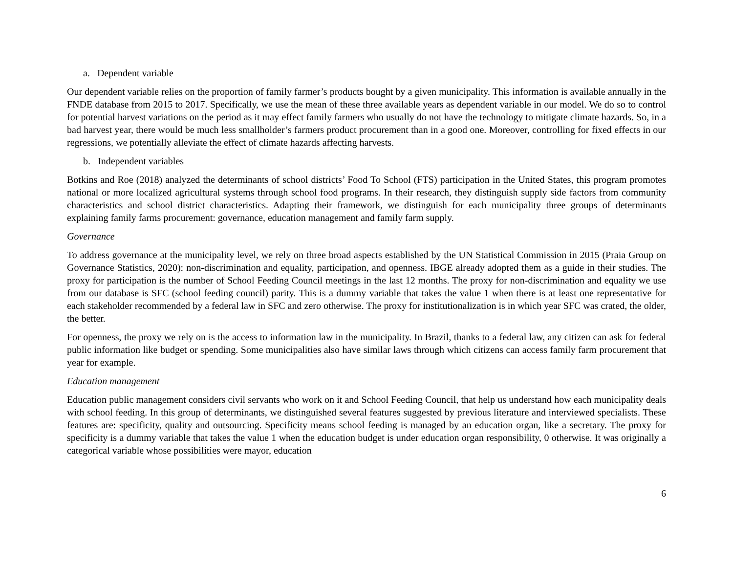a. Dependent variable
Our dependent variable relies on the proportion of family farmer’s products bought by a given municipality. This information is available annually in the FNDE database from 2015 to 2017. Specifically, we use the mean of these three available years as dependent variable in our model. We do so to control for potential harvest variations on the period as it may effect family farmers who usually do not have the technology to mitigate climate hazards. So, in a bad harvest year, there would be much less smallholder’s farmers product procurement than in a good one. Moreover, controlling for fixed effects in our regressions, we potentially alleviate the effect of climate hazards affecting harvests.
b. Independent variables
Botkins and Roe (2018) analyzed the determinants of school districts’ Food To School (FTS) participation in the United States, this program promotes national or more localized agricultural systems through school food programs. In their research, they distinguish supply side factors from community characteristics and school district characteristics. Adapting their framework, we distinguish for each municipality three groups of determinants explaining family farms procurement: governance, education management and family farm supply.
Governance
To address governance at the municipality level, we rely on three broad aspects established by the UN Statistical Commission in 2015 (Praia Group on Governance Statistics, 2020): non-discrimination and equality, participation, and openness. IBGE already adopted them as a guide in their studies. The proxy for participation is the number of School Feeding Council meetings in the last 12 months. The proxy for non-discrimination and equality we use from our database is SFC (school feeding council) parity. This is a dummy variable that takes the value 1 when there is at least one representative for each stakeholder recommended by a federal law in SFC and zero otherwise. The proxy for institutionalization is in which year SFC was crated, the older, the better.
For openness, the proxy we rely on is the access to information law in the municipality. In Brazil, thanks to a federal law, any citizen can ask for federal public information like budget or spending. Some municipalities also have similar laws through which citizens can access family farm procurement that year for example.
Education management
Education public management considers civil servants who work on it and School Feeding Council, that help us understand how each municipality deals with school feeding. In this group of determinants, we distinguished several features suggested by previous literature and interviewed specialists. These features are: specificity, quality and outsourcing. Specificity means school feeding is managed by an education organ, like a secretary. The proxy for specificity is a dummy variable that takes the value 1 when the education budget is under education organ responsibility, 0 otherwise. It was originally a categorical variable whose possibilities were mayor, education
6